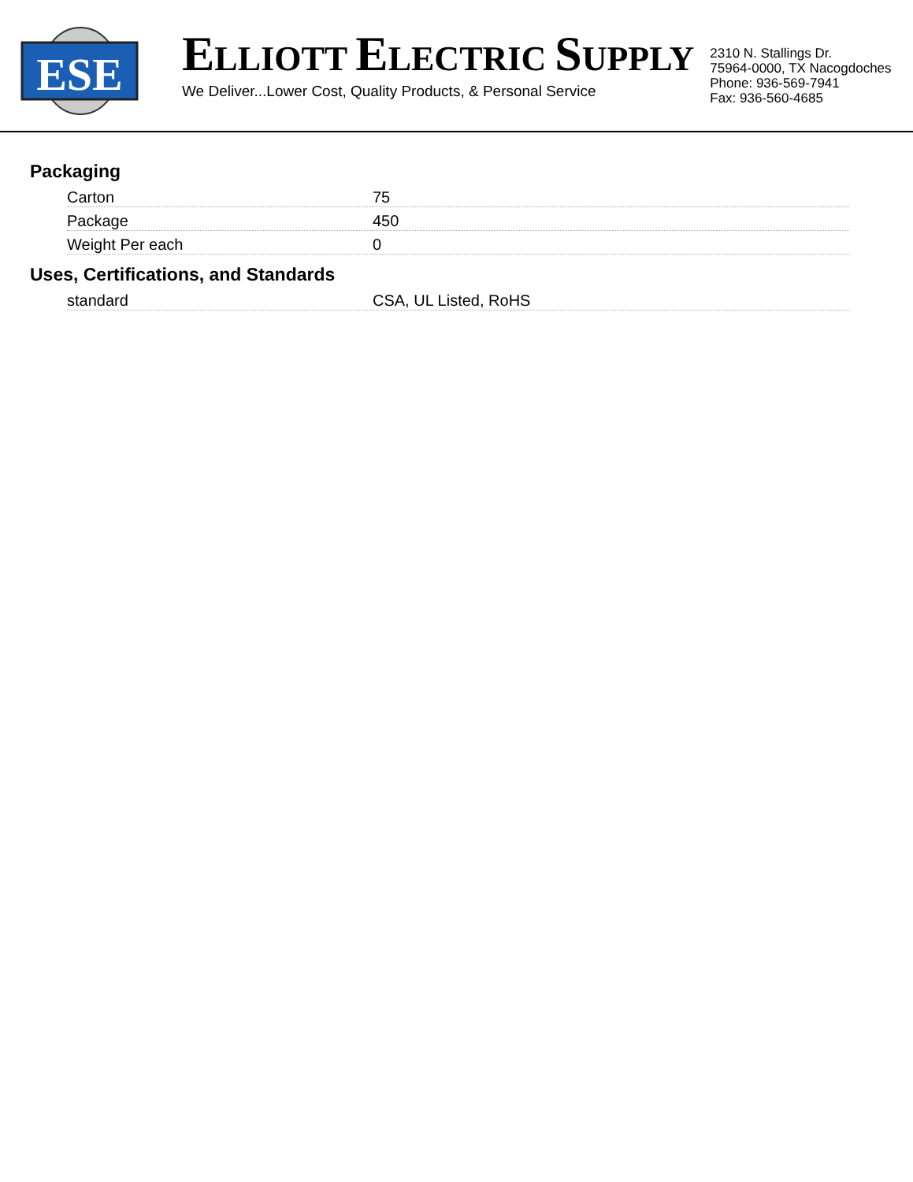ESE
ELLIOTT ELECTRIC SUPPLY
We Deliver...Lower Cost, Quality Products, & Personal Service
2310 N. Stallings Dr.
75964-0000, TX Nacogdoches
Phone: 936-569-7941
Fax: 936-560-4685
Packaging
| Carton | 75 |
| Package | 450 |
| Weight Per each | 0 |
Uses, Certifications, and Standards
| standard | CSA, UL Listed, RoHS |